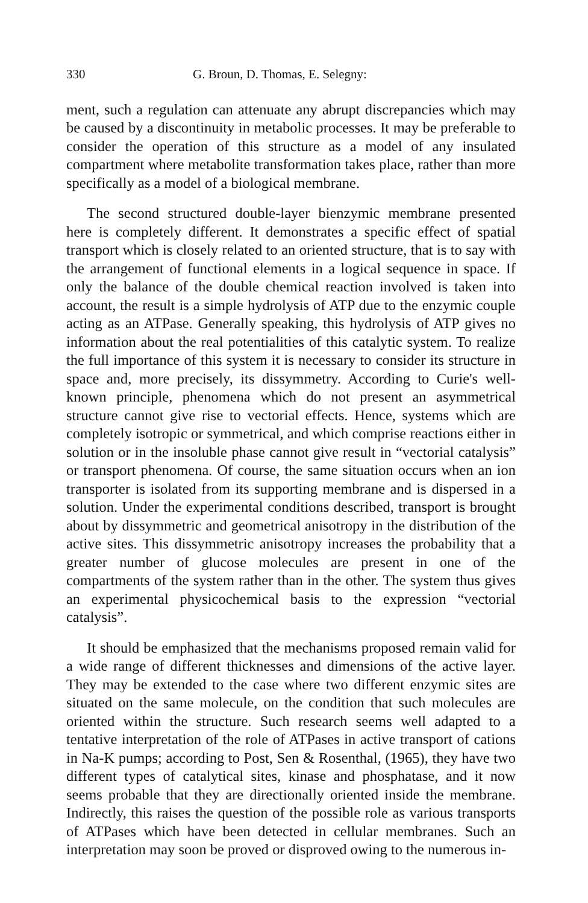330 G. Broun, D. Thomas, E. Selegny:
ment, such a regulation can attenuate any abrupt discrepancies which may be caused by a discontinuity in metabolic processes. It may be preferable to consider the operation of this structure as a model of any insulated compartment where metabolite transformation takes place, rather than more specifically as a model of a biological membrane.
The second structured double-layer bienzymic membrane presented here is completely different. It demonstrates a specific effect of spatial transport which is closely related to an oriented structure, that is to say with the arrangement of functional elements in a logical sequence in space. If only the balance of the double chemical reaction involved is taken into account, the result is a simple hydrolysis of ATP due to the enzymic couple acting as an ATPase. Generally speaking, this hydrolysis of ATP gives no information about the real potentialities of this catalytic system. To realize the full importance of this system it is necessary to consider its structure in space and, more precisely, its dissymmetry. According to Curie's well-known principle, phenomena which do not present an asymmetrical structure cannot give rise to vectorial effects. Hence, systems which are completely isotropic or symmetrical, and which comprise reactions either in solution or in the insoluble phase cannot give result in “vectorial catalysis” or transport phenomena. Of course, the same situation occurs when an ion transporter is isolated from its supporting membrane and is dispersed in a solution. Under the experimental conditions described, transport is brought about by dissymmetric and geometrical anisotropy in the distribution of the active sites. This dissymmetric anisotropy increases the probability that a greater number of glucose molecules are present in one of the compartments of the system rather than in the other. The system thus gives an experimental physicochemical basis to the expression “vectorial catalysis”.
It should be emphasized that the mechanisms proposed remain valid for a wide range of different thicknesses and dimensions of the active layer. They may be extended to the case where two different enzymic sites are situated on the same molecule, on the condition that such molecules are oriented within the structure. Such research seems well adapted to a tentative interpretation of the role of ATPases in active transport of cations in Na-K pumps; according to Post, Sen & Rosenthal, (1965), they have two different types of catalytical sites, kinase and phosphatase, and it now seems probable that they are directionally oriented inside the membrane. Indirectly, this raises the question of the possible role as various transports of ATPases which have been detected in cellular membranes. Such an interpretation may soon be proved or disproved owing to the numerous in-